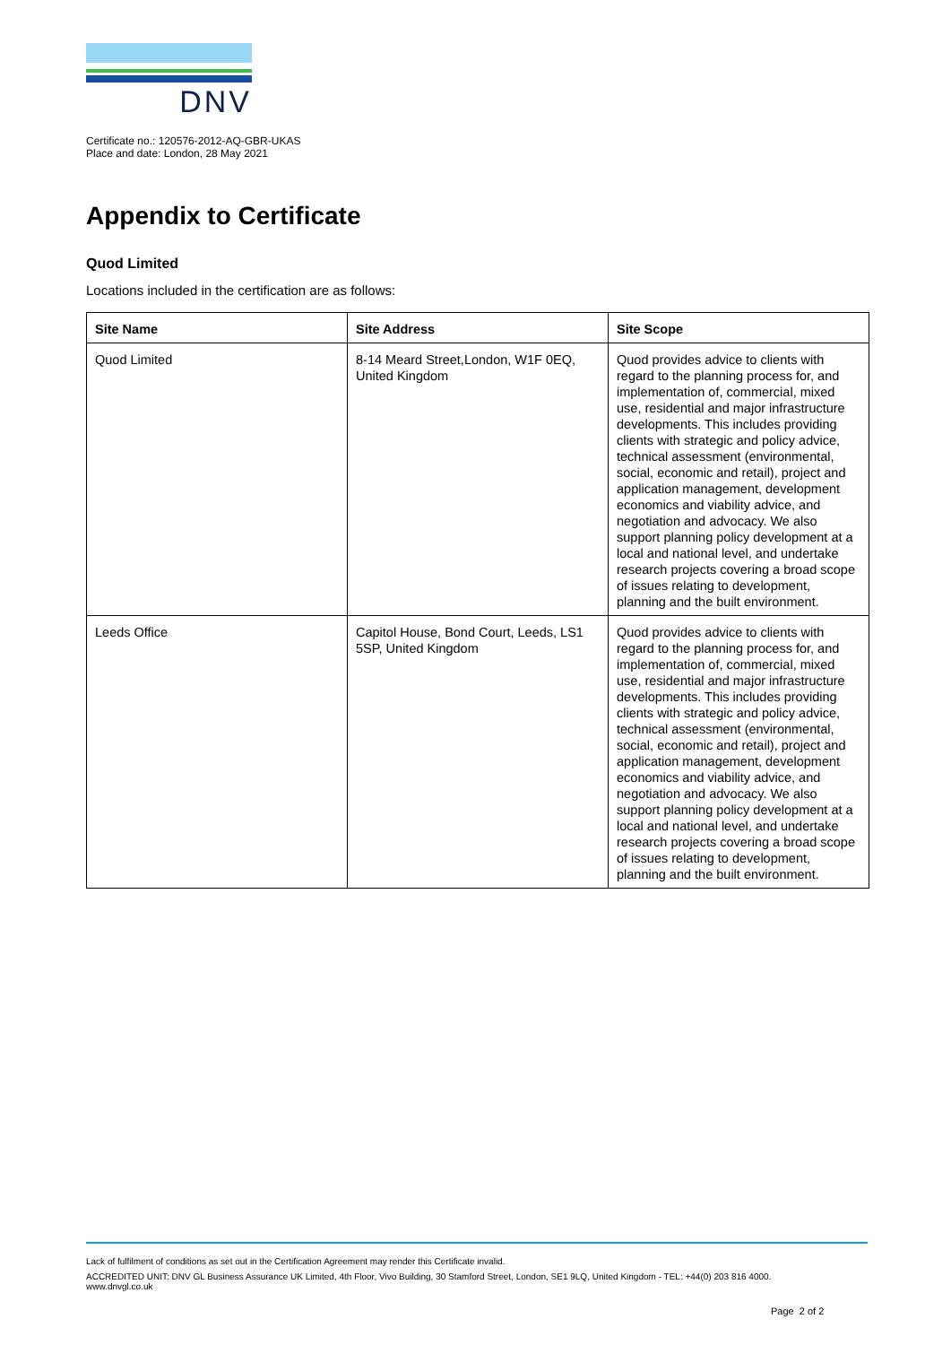DNV
Certificate no.: 120576-2012-AQ-GBR-UKAS
Place and date: London, 28 May 2021
Appendix to Certificate
Quod Limited
Locations included in the certification are as follows:
| Site Name | Site Address | Site Scope |
| --- | --- | --- |
| Quod Limited | 8-14 Meard Street,London, W1F 0EQ, United Kingdom | Quod provides advice to clients with regard to the planning process for, and implementation of, commercial, mixed use, residential and major infrastructure developments. This includes providing clients with strategic and policy advice, technical assessment (environmental, social, economic and retail), project and application management, development economics and viability advice, and negotiation and advocacy. We also support planning policy development at a local and national level, and undertake research projects covering a broad scope of issues relating to development, planning and the built environment. |
| Leeds Office | Capitol House, Bond Court, Leeds, LS1 5SP, United Kingdom | Quod provides advice to clients with regard to the planning process for, and implementation of, commercial, mixed use, residential and major infrastructure developments. This includes providing clients with strategic and policy advice, technical assessment (environmental, social, economic and retail), project and application management, development economics and viability advice, and negotiation and advocacy. We also support planning policy development at a local and national level, and undertake research projects covering a broad scope of issues relating to development, planning and the built environment. |
Lack of fulfilment of conditions as set out in the Certification Agreement may render this Certificate invalid.
ACCREDITED UNIT: DNV GL Business Assurance UK Limited, 4th Floor, Vivo Building, 30 Stamford Street, London, SE1 9LQ, United Kingdom - TEL: +44(0) 203 816 4000.
www.dnvgl.co.uk
Page 2 of 2